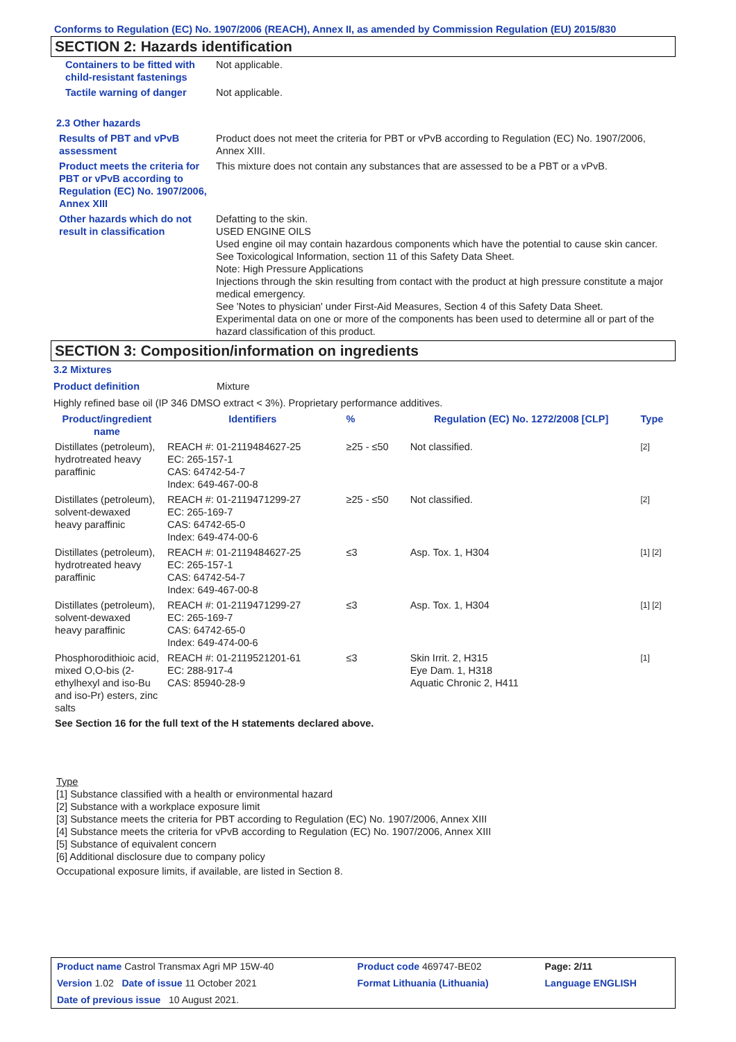Conforms to Regulation (EC) No. 1907/2006 (REACH), Annex II, as amended by Commission Regulation (EU) 2015/830
SECTION 2: Hazards identification
| Containers to be fitted with child-resistant fastenings | Not applicable. |
| Tactile warning of danger | Not applicable. |
| 2.3 Other hazards | |
| Results of PBT and vPvB assessment | Product does not meet the criteria for PBT or vPvB according to Regulation (EC) No. 1907/2006, Annex XIII. |
| Product meets the criteria for PBT or vPvB according to Regulation (EC) No. 1907/2006, Annex XIII | This mixture does not contain any substances that are assessed to be a PBT or a vPvB. |
| Other hazards which do not result in classification | Defatting to the skin. USED ENGINE OILS Used engine oil may contain hazardous components which have the potential to cause skin cancer. See Toxicological Information, section 11 of this Safety Data Sheet. Note: High Pressure Applications Injections through the skin resulting from contact with the product at high pressure constitute a major medical emergency. See 'Notes to physician' under First-Aid Measures, Section 4 of this Safety Data Sheet. Experimental data on one or more of the components has been used to determine all or part of the hazard classification of this product. |
SECTION 3: Composition/information on ingredients
3.2 Mixtures
Product definition Mixture
Highly refined base oil (IP 346 DMSO extract < 3%). Proprietary performance additives.
| Product/ingredient name | Identifiers | % | Regulation (EC) No. 1272/2008 [CLP] | Type |
| --- | --- | --- | --- | --- |
| Distillates (petroleum), hydrotreated heavy paraffinic | REACH #: 01-2119484627-25 EC: 265-157-1 CAS: 64742-54-7 Index: 649-467-00-8 | ≥25 - ≤50 | Not classified. | [2] |
| Distillates (petroleum), solvent-dewaxed heavy paraffinic | REACH #: 01-2119471299-27 EC: 265-169-7 CAS: 64742-65-0 Index: 649-474-00-6 | ≥25 - ≤50 | Not classified. | [2] |
| Distillates (petroleum), hydrotreated heavy paraffinic | REACH #: 01-2119484627-25 EC: 265-157-1 CAS: 64742-54-7 Index: 649-467-00-8 | ≤3 | Asp. Tox. 1, H304 | [1] [2] |
| Distillates (petroleum), solvent-dewaxed heavy paraffinic | REACH #: 01-2119471299-27 EC: 265-169-7 CAS: 64742-65-0 Index: 649-474-00-6 | ≤3 | Asp. Tox. 1, H304 | [1] [2] |
| Phosphorodithioic acid, mixed O,O-bis (2-ethylhexyl and iso-Bu and iso-Pr) esters, zinc salts | REACH #: 01-2119521201-61 EC: 288-917-4 CAS: 85940-28-9 | ≤3 | Skin Irrit. 2, H315 Eye Dam. 1, H318 Aquatic Chronic 2, H411 | [1] |
| See Section 16 for the full text of the H statements declared above. | | | | |
Type
[1] Substance classified with a health or environmental hazard
[2] Substance with a workplace exposure limit
[3] Substance meets the criteria for PBT according to Regulation (EC) No. 1907/2006, Annex XIII
[4] Substance meets the criteria for vPvB according to Regulation (EC) No. 1907/2006, Annex XIII
[5] Substance of equivalent concern
[6] Additional disclosure due to company policy
Occupational exposure limits, if available, are listed in Section 8.
| Product name Castrol Transmax Agri MP 15W-40 | Product code 469747-BE02 | Page: 2/11 |
| Version 1.02 Date of issue 11 October 2021 | Format Lithuania (Lithuania) | Language ENGLISH |
| Date of previous issue 10 August 2021. | | |